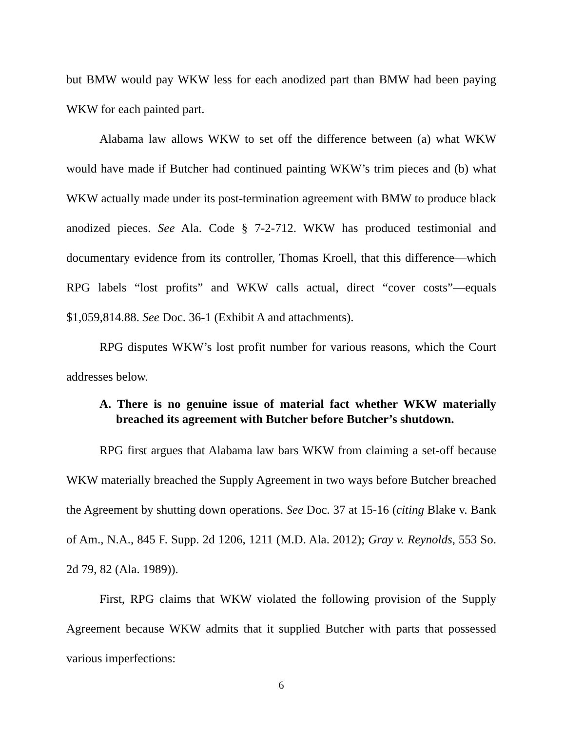but BMW would pay WKW less for each anodized part than BMW had been paying WKW for each painted part.
Alabama law allows WKW to set off the difference between (a) what WKW would have made if Butcher had continued painting WKW’s trim pieces and (b) what WKW actually made under its post-termination agreement with BMW to produce black anodized pieces. See Ala. Code § 7-2-712. WKW has produced testimonial and documentary evidence from its controller, Thomas Kroell, that this difference—which RPG labels “lost profits” and WKW calls actual, direct “cover costs”—equals $1,059,814.88. See Doc. 36-1 (Exhibit A and attachments).
RPG disputes WKW’s lost profit number for various reasons, which the Court addresses below.
A. There is no genuine issue of material fact whether WKW materially breached its agreement with Butcher before Butcher’s shutdown.
RPG first argues that Alabama law bars WKW from claiming a set-off because WKW materially breached the Supply Agreement in two ways before Butcher breached the Agreement by shutting down operations. See Doc. 37 at 15-16 (citing Blake v. Bank of Am., N.A., 845 F. Supp. 2d 1206, 1211 (M.D. Ala. 2012); Gray v. Reynolds, 553 So. 2d 79, 82 (Ala. 1989)).
First, RPG claims that WKW violated the following provision of the Supply Agreement because WKW admits that it supplied Butcher with parts that possessed various imperfections:
6